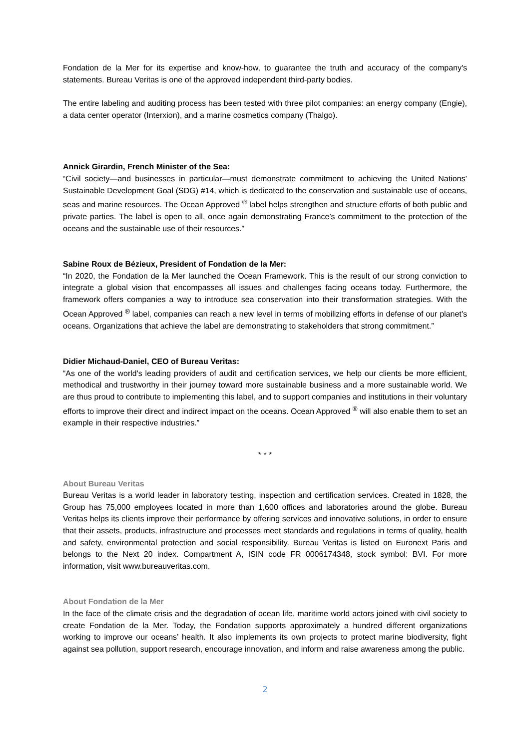Fondation de la Mer for its expertise and know-how, to guarantee the truth and accuracy of the company's statements. Bureau Veritas is one of the approved independent third-party bodies.
The entire labeling and auditing process has been tested with three pilot companies: an energy company (Engie), a data center operator (Interxion), and a marine cosmetics company (Thalgo).
Annick Girardin, French Minister of the Sea:
“Civil society—and businesses in particular—must demonstrate commitment to achieving the United Nations’ Sustainable Development Goal (SDG) #14, which is dedicated to the conservation and sustainable use of oceans, seas and marine resources. The Ocean Approved <sup>®</sup> label helps strengthen and structure efforts of both public and private parties. The label is open to all, once again demonstrating France’s commitment to the protection of the oceans and the sustainable use of their resources.”
Sabine Roux de Bézieux, President of Fondation de la Mer:
“In 2020, the Fondation de la Mer launched the Ocean Framework. This is the result of our strong conviction to integrate a global vision that encompasses all issues and challenges facing oceans today. Furthermore, the framework offers companies a way to introduce sea conservation into their transformation strategies. With the Ocean Approved <sup>®</sup> label, companies can reach a new level in terms of mobilizing efforts in defense of our planet’s oceans. Organizations that achieve the label are demonstrating to stakeholders that strong commitment.”
Didier Michaud-Daniel, CEO of Bureau Veritas:
“As one of the world's leading providers of audit and certification services, we help our clients be more efficient, methodical and trustworthy in their journey toward more sustainable business and a more sustainable world. We are thus proud to contribute to implementing this label, and to support companies and institutions in their voluntary efforts to improve their direct and indirect impact on the oceans. Ocean Approved <sup>®</sup> will also enable them to set an example in their respective industries.”
* * *
About Bureau Veritas
Bureau Veritas is a world leader in laboratory testing, inspection and certification services. Created in 1828, the Group has 75,000 employees located in more than 1,600 offices and laboratories around the globe. Bureau Veritas helps its clients improve their performance by offering services and innovative solutions, in order to ensure that their assets, products, infrastructure and processes meet standards and regulations in terms of quality, health and safety, environmental protection and social responsibility. Bureau Veritas is listed on Euronext Paris and belongs to the Next 20 index. Compartment A, ISIN code FR 0006174348, stock symbol: BVI. For more information, visit www.bureauveritas.com.
About Fondation de la Mer
In the face of the climate crisis and the degradation of ocean life, maritime world actors joined with civil society to create Fondation de la Mer. Today, the Fondation supports approximately a hundred different organizations working to improve our oceans’ health. It also implements its own projects to protect marine biodiversity, fight against sea pollution, support research, encourage innovation, and inform and raise awareness among the public.
2